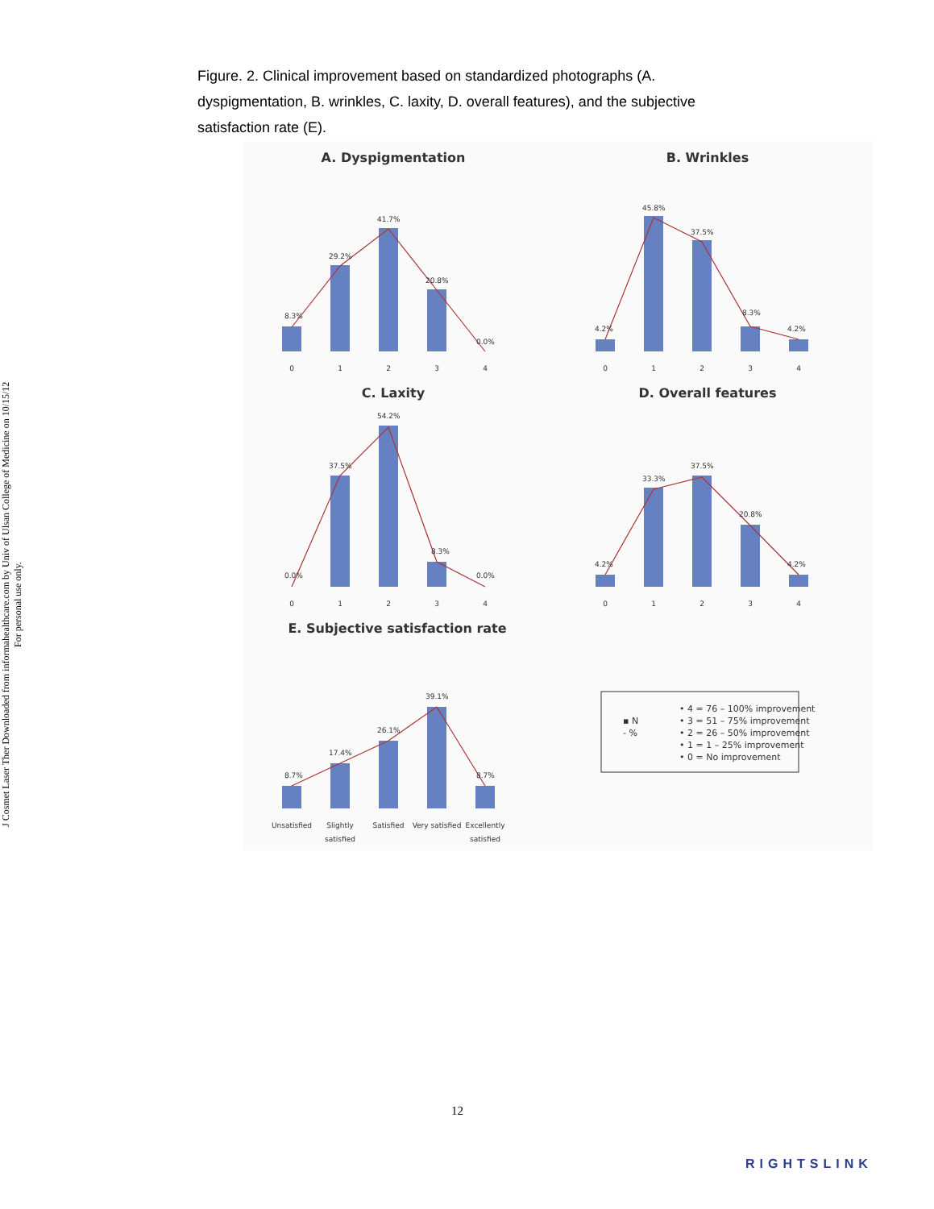J Cosmet Laser Ther Downloaded from informahealthcare.com by Univ of Ulsan College of Medicine on 10/15/12
For personal use only.
Figure. 2. Clinical improvement based on standardized photographs (A. dyspigmentation, B. wrinkles, C. laxity, D. overall features), and the subjective satisfaction rate (E).
A. Dyspigmentation
B. Wrinkles
C. Laxity
D. Overall features
E. Subjective satisfaction rate
8.3%
29.2%
41.7%
20.8%
0.0%
4.2%
45.8%
37.5%
8.3%
4.2%
0.0%
37.5%
54.2%
8.3%
0.0%
4.2%
33.3%
37.5%
20.8%
4.2%
8.7%
17.4%
26.1%
39.1%
8.7%
0
1
2
3
4
0
1
2
3
4
0
1
2
3
4
0
1
2
3
4
Unsatisfied
Slightly
satisfied
Satisfied
Very satisfied
Excellently
satisfied
▪ N
- %
• 4 = 76 – 100% improvement
• 3 = 51 – 75% improvement
• 2 = 26 – 50% improvement
• 1 = 1 – 25% improvement
• 0 = No improvement
12
RIGHTSLINK